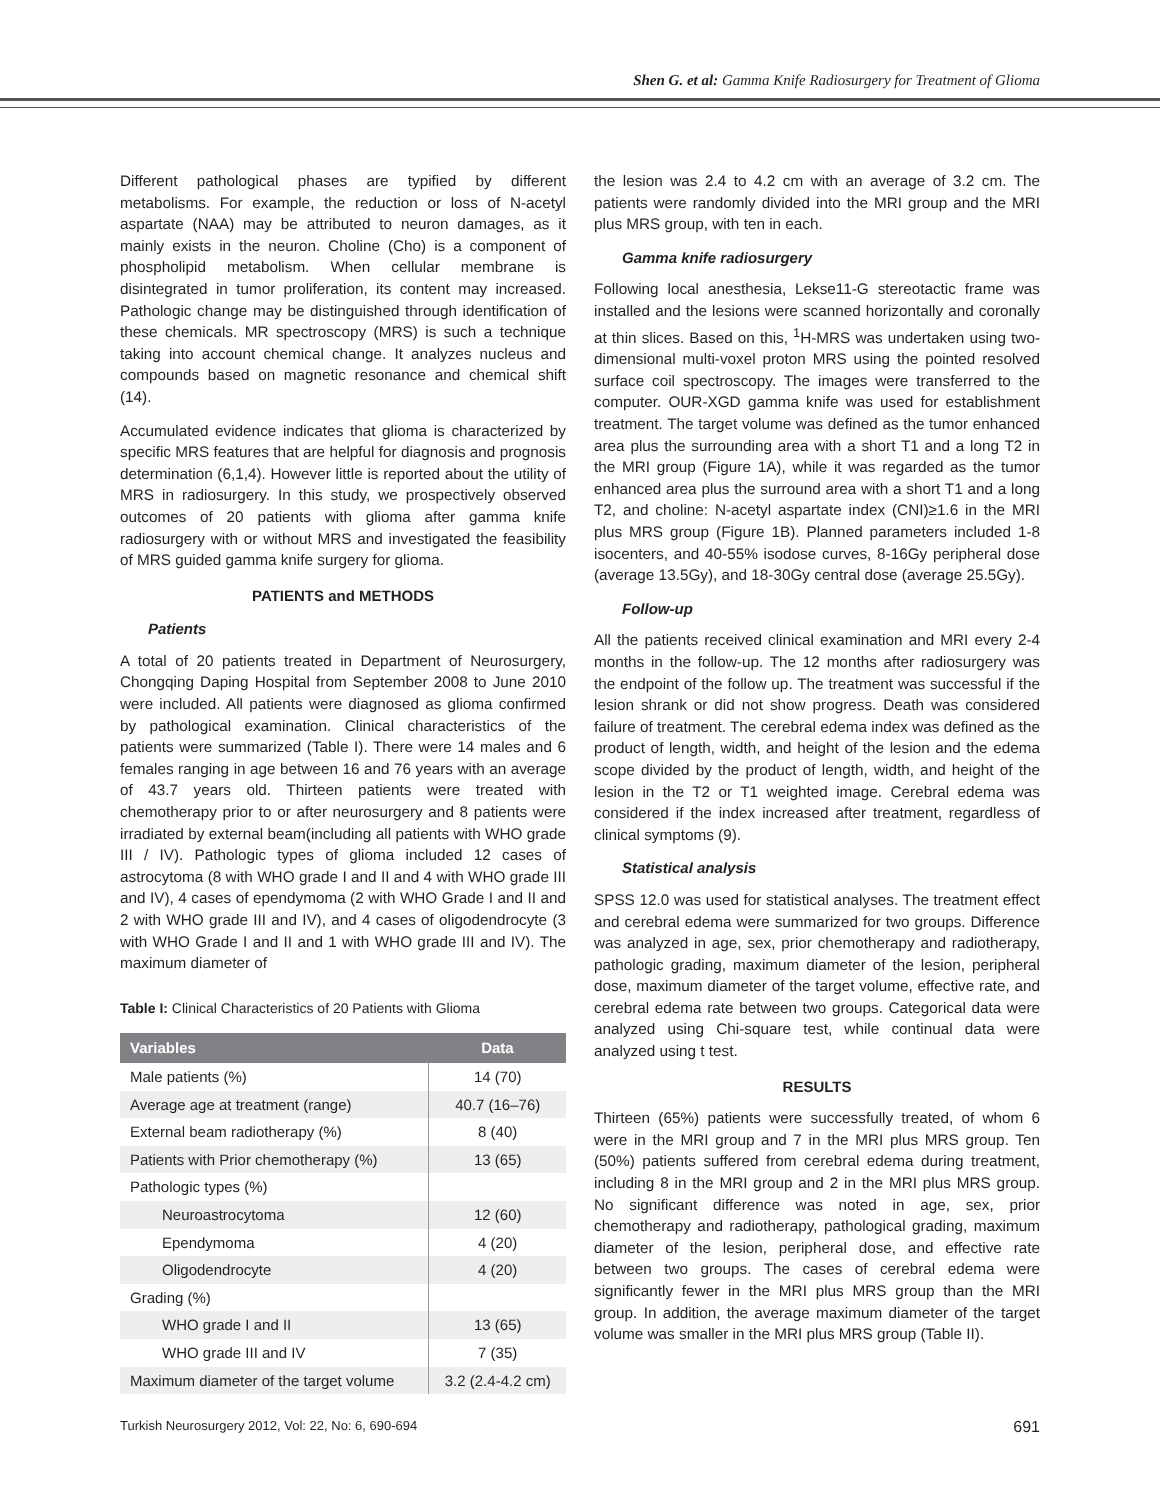Shen G. et al: Gamma Knife Radiosurgery for Treatment of Glioma
Different pathological phases are typified by different metabolisms. For example, the reduction or loss of N-acetyl aspartate (NAA) may be attributed to neuron damages, as it mainly exists in the neuron. Choline (Cho) is a component of phospholipid metabolism. When cellular membrane is disintegrated in tumor proliferation, its content may increased. Pathologic change may be distinguished through identification of these chemicals. MR spectroscopy (MRS) is such a technique taking into account chemical change. It analyzes nucleus and compounds based on magnetic resonance and chemical shift (14).
Accumulated evidence indicates that glioma is characterized by specific MRS features that are helpful for diagnosis and prognosis determination (6,1,4). However little is reported about the utility of MRS in radiosurgery. In this study, we prospectively observed outcomes of 20 patients with glioma after gamma knife radiosurgery with or without MRS and investigated the feasibility of MRS guided gamma knife surgery for glioma.
PATIENTS and METHODS
Patients
A total of 20 patients treated in Department of Neurosurgery, Chongqing Daping Hospital from September 2008 to June 2010 were included. All patients were diagnosed as glioma confirmed by pathological examination. Clinical characteristics of the patients were summarized (Table I). There were 14 males and 6 females ranging in age between 16 and 76 years with an average of 43.7 years old. Thirteen patients were treated with chemotherapy prior to or after neurosurgery and 8 patients were irradiated by external beam(including all patients with WHO grade III / IV). Pathologic types of glioma included 12 cases of astrocytoma (8 with WHO grade I and II and 4 with WHO grade III and IV), 4 cases of ependymoma (2 with WHO Grade I and II and 2 with WHO grade III and IV), and 4 cases of oligodendrocyte (3 with WHO Grade I and II and 1 with WHO grade III and IV). The maximum diameter of
Table I: Clinical Characteristics of 20 Patients with Glioma
| Variables | Data |
| --- | --- |
| Male patients (%) | 14 (70) |
| Average age at treatment (range) | 40.7 (16–76) |
| External beam radiotherapy (%) | 8 (40) |
| Patients with Prior chemotherapy (%) | 13 (65) |
| Pathologic types (%) | |
| Neuroastrocytoma | 12 (60) |
| Ependymoma | 4 (20) |
| Oligodendrocyte | 4 (20) |
| Grading (%) | |
| WHO grade I and II | 13 (65) |
| WHO grade III and IV | 7 (35) |
| Maximum diameter of the target volume | 3.2 (2.4-4.2 cm) |
the lesion was 2.4 to 4.2 cm with an average of 3.2 cm. The patients were randomly divided into the MRI group and the MRI plus MRS group, with ten in each.
Gamma knife radiosurgery
Following local anesthesia, Lekse11-G stereotactic frame was installed and the lesions were scanned horizontally and coronally at thin slices. Based on this, <sup>1</sup>H-MRS was undertaken using two-dimensional multi-voxel proton MRS using the pointed resolved surface coil spectroscopy. The images were transferred to the computer. OUR-XGD gamma knife was used for establishment treatment. The target volume was defined as the tumor enhanced area plus the surrounding area with a short T1 and a long T2 in the MRI group (Figure 1A), while it was regarded as the tumor enhanced area plus the surround area with a short T1 and a long T2, and choline: N-acetyl aspartate index (CNI)≥1.6 in the MRI plus MRS group (Figure 1B). Planned parameters included 1-8 isocenters, and 40-55% isodose curves, 8-16Gy peripheral dose (average 13.5Gy), and 18-30Gy central dose (average 25.5Gy).
Follow-up
All the patients received clinical examination and MRI every 2-4 months in the follow-up. The 12 months after radiosurgery was the endpoint of the follow up. The treatment was successful if the lesion shrank or did not show progress. Death was considered failure of treatment. The cerebral edema index was defined as the product of length, width, and height of the lesion and the edema scope divided by the product of length, width, and height of the lesion in the T2 or T1 weighted image. Cerebral edema was considered if the index increased after treatment, regardless of clinical symptoms (9).
Statistical analysis
SPSS 12.0 was used for statistical analyses. The treatment effect and cerebral edema were summarized for two groups. Difference was analyzed in age, sex, prior chemotherapy and radiotherapy, pathologic grading, maximum diameter of the lesion, peripheral dose, maximum diameter of the target volume, effective rate, and cerebral edema rate between two groups. Categorical data were analyzed using Chi-square test, while continual data were analyzed using t test.
RESULTS
Thirteen (65%) patients were successfully treated, of whom 6 were in the MRI group and 7 in the MRI plus MRS group. Ten (50%) patients suffered from cerebral edema during treatment, including 8 in the MRI group and 2 in the MRI plus MRS group. No significant difference was noted in age, sex, prior chemotherapy and radiotherapy, pathological grading, maximum diameter of the lesion, peripheral dose, and effective rate between two groups. The cases of cerebral edema were significantly fewer in the MRI plus MRS group than the MRI group. In addition, the average maximum diameter of the target volume was smaller in the MRI plus MRS group (Table II).
Turkish Neurosurgery 2012, Vol: 22, No: 6, 690-694 691